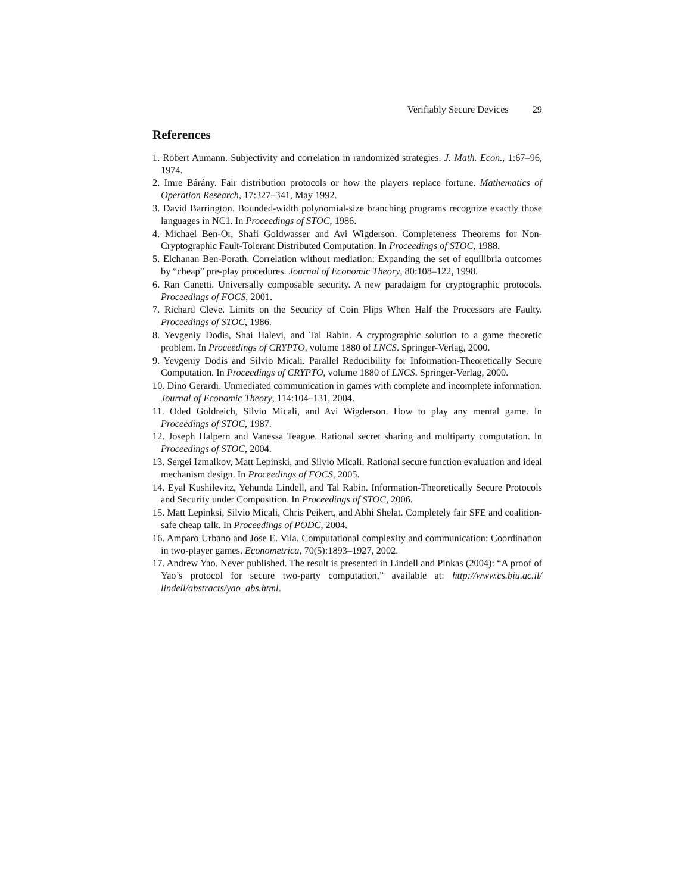Verifiably Secure Devices 29
References
1. Robert Aumann. Subjectivity and correlation in randomized strategies. J. Math. Econ., 1:67–96, 1974.
2. Imre Bárány. Fair distribution protocols or how the players replace fortune. Mathematics of Operation Research, 17:327–341, May 1992.
3. David Barrington. Bounded-width polynomial-size branching programs recognize exactly those languages in NC1. In Proceedings of STOC, 1986.
4. Michael Ben-Or, Shafi Goldwasser and Avi Wigderson. Completeness Theorems for Non-Cryptographic Fault-Tolerant Distributed Computation. In Proceedings of STOC, 1988.
5. Elchanan Ben-Porath. Correlation without mediation: Expanding the set of equilibria outcomes by “cheap” pre-play procedures. Journal of Economic Theory, 80:108–122, 1998.
6. Ran Canetti. Universally composable security. A new paradaigm for cryptographic protocols. Proceedings of FOCS, 2001.
7. Richard Cleve. Limits on the Security of Coin Flips When Half the Processors are Faulty. Proceedings of STOC, 1986.
8. Yevgeniy Dodis, Shai Halevi, and Tal Rabin. A cryptographic solution to a game theoretic problem. In Proceedings of CRYPTO, volume 1880 of LNCS. Springer-Verlag, 2000.
9. Yevgeniy Dodis and Silvio Micali. Parallel Reducibility for Information-Theoretically Secure Computation. In Proceedings of CRYPTO, volume 1880 of LNCS. Springer-Verlag, 2000.
10. Dino Gerardi. Unmediated communication in games with complete and incomplete information. Journal of Economic Theory, 114:104–131, 2004.
11. Oded Goldreich, Silvio Micali, and Avi Wigderson. How to play any mental game. In Proceedings of STOC, 1987.
12. Joseph Halpern and Vanessa Teague. Rational secret sharing and multiparty computation. In Proceedings of STOC, 2004.
13. Sergei Izmalkov, Matt Lepinski, and Silvio Micali. Rational secure function evaluation and ideal mechanism design. In Proceedings of FOCS, 2005.
14. Eyal Kushilevitz, Yehunda Lindell, and Tal Rabin. Information-Theoretically Secure Protocols and Security under Composition. In Proceedings of STOC, 2006.
15. Matt Lepinksi, Silvio Micali, Chris Peikert, and Abhi Shelat. Completely fair SFE and coalition-safe cheap talk. In Proceedings of PODC, 2004.
16. Amparo Urbano and Jose E. Vila. Computational complexity and communication: Coordination in two-player games. Econometrica, 70(5):1893–1927, 2002.
17. Andrew Yao. Never published. The result is presented in Lindell and Pinkas (2004): “A proof of Yao’s protocol for secure two-party computation,” available at: http://www.cs.biu.ac.il/ lindell/abstracts/yao_abs.html.